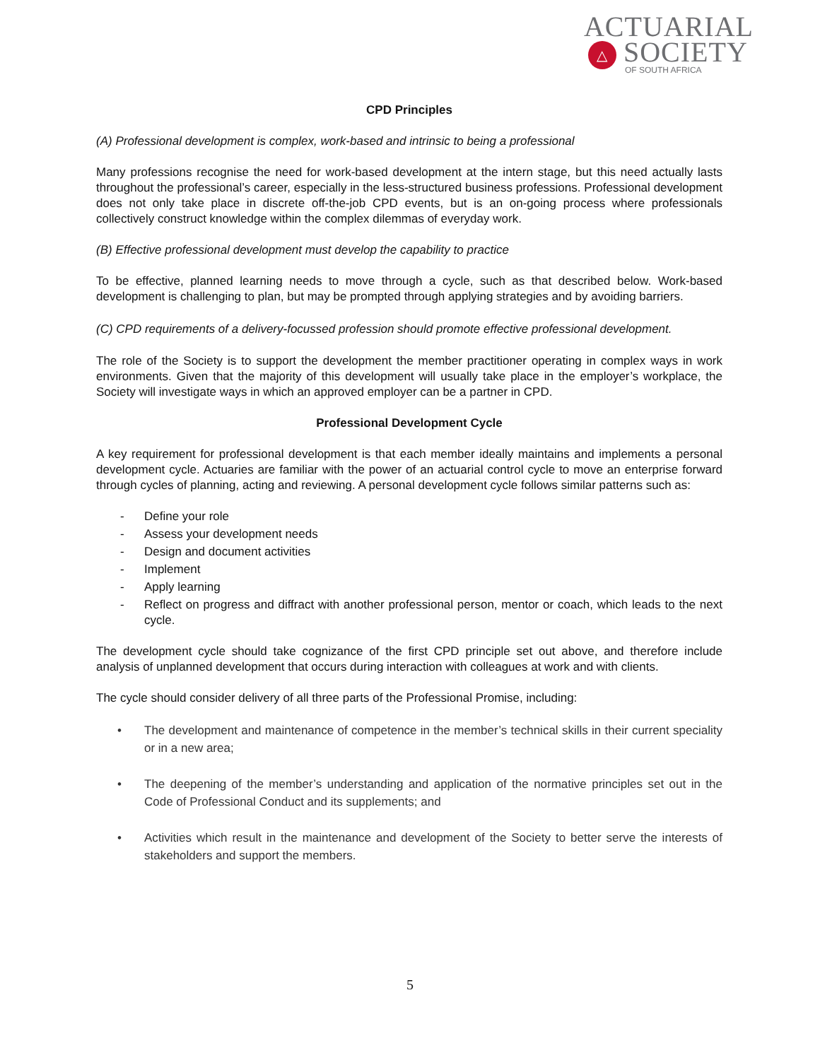ACTUARIAL
△
SOCIETY
OF SOUTH AFRICA
CPD Principles
(A) Professional development is complex, work-based and intrinsic to being a professional
Many professions recognise the need for work-based development at the intern stage, but this need actually lasts throughout the professional’s career, especially in the less-structured business professions. Professional development does not only take place in discrete off-the-job CPD events, but is an on-going process where professionals collectively construct knowledge within the complex dilemmas of everyday work.
(B) Effective professional development must develop the capability to practice
To be effective, planned learning needs to move through a cycle, such as that described below. Work-based development is challenging to plan, but may be prompted through applying strategies and by avoiding barriers.
(C) CPD requirements of a delivery-focussed profession should promote effective professional development.
The role of the Society is to support the development the member practitioner operating in complex ways in work environments. Given that the majority of this development will usually take place in the employer’s workplace, the Society will investigate ways in which an approved employer can be a partner in CPD.
Professional Development Cycle
A key requirement for professional development is that each member ideally maintains and implements a personal development cycle. Actuaries are familiar with the power of an actuarial control cycle to move an enterprise forward through cycles of planning, acting and reviewing. A personal development cycle follows similar patterns such as:
- Define your role
- Assess your development needs
- Design and document activities
- Implement
- Apply learning
- Reflect on progress and diffract with another professional person, mentor or coach, which leads to the next cycle.
The development cycle should take cognizance of the first CPD principle set out above, and therefore include analysis of unplanned development that occurs during interaction with colleagues at work and with clients.
The cycle should consider delivery of all three parts of the Professional Promise, including:
• The development and maintenance of competence in the member’s technical skills in their current speciality or in a new area;
• The deepening of the member’s understanding and application of the normative principles set out in the Code of Professional Conduct and its supplements; and
• Activities which result in the maintenance and development of the Society to better serve the interests of stakeholders and support the members.
5